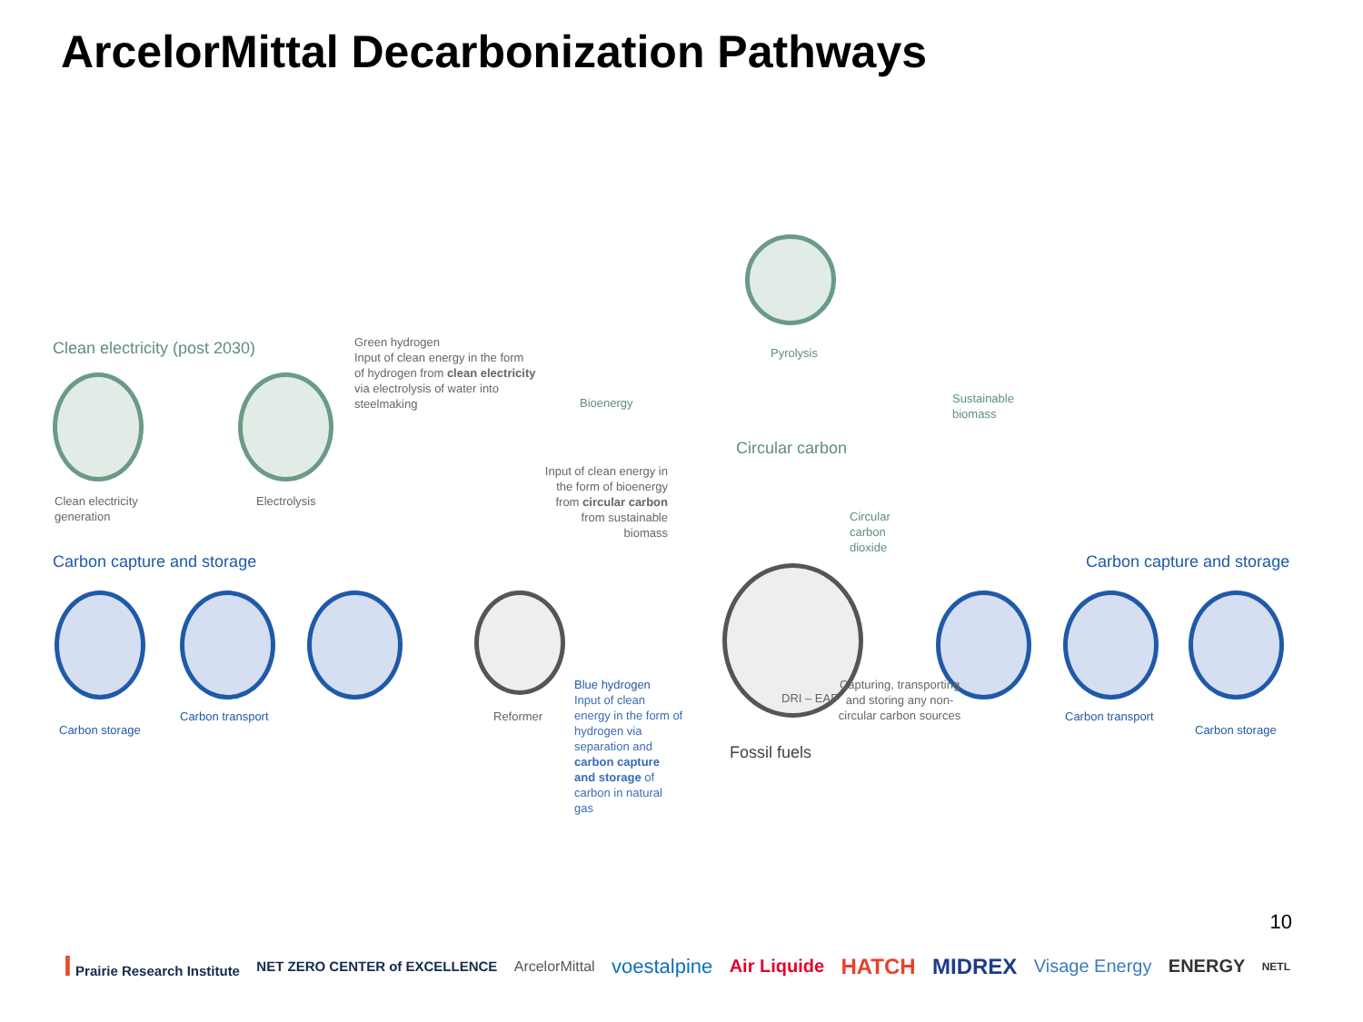ArcelorMittal Decarbonization Pathways
Clean electricity (post 2030)
Green hydrogen
Input of clean energy in the form of hydrogen from clean electricity via electrolysis of water into steelmaking
Pyrolysis
Bioenergy
Sustainable
biomass
Circular carbon
Clean electricity
generation
Electrolysis
Input of clean energy in the form of bioenergy from circular carbon from sustainable biomass
Circular
carbon
dioxide
Carbon capture and storage Carbon capture and storage
DRI – EAF
Carbon storage
Carbon transport Reformer
Blue hydrogen
Input of clean energy in the form of hydrogen via separation and carbon capture and storage of carbon in natural gas
Capturing, transporting and storing any non-circular carbon sources
Fossil fuels
Carbon transport
Carbon storage
10
I Prairie Research Institute NET ZERO CENTER of EXCELLENCE ArcelorMittal voestalpine Air Liquide HATCH MIDREX Visage Energy ENERGY NETL